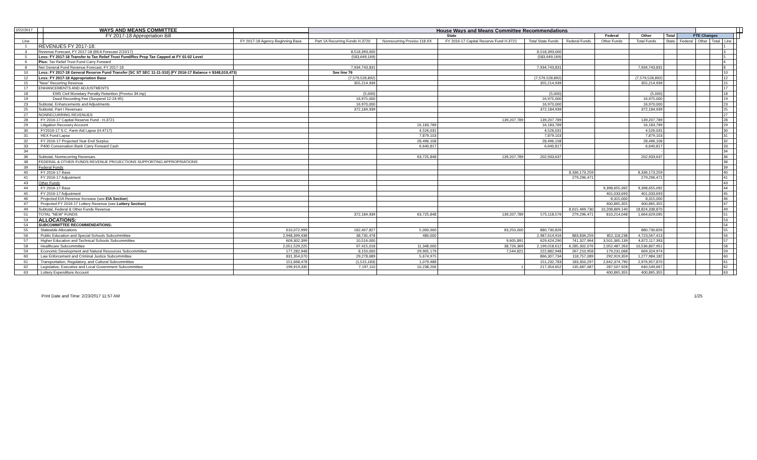| 2/22/2017 | | WAYS AND MEANS COMMITTEE | | House Ways and Means Committee Recommendations | | | | | | | | | | | | | | |
| | | FY 2017-18 Appropriation Bill | | State | | | | | Federal | Other | Total | FTE Changes | | | | | | |
| Line | | | FY 2017-18 Agency Beginning Base | Part 1A Recurring Funds H.3720 | Nonrecurring Proviso 118.XX | FY 2016-17 Capital Reserve Fund H.3721 | Total State Funds | Federal Funds | Other Funds | Total Funds | State | Federal | Other | Total | Line | | | |
| 1 | REVENUES FY 2017-18: | | | | | | | | | | | | | | 1 | | | |
| 3 | Revenue Forecast, FY 2017-18 (BEA Forecast 2/15/17) | | | 8,518,393,000 | | | 8,518,393,000 | | | | | | | | 3 | | | |
| 5 | Less: FY 2017-18 Transfer to Tax Relief Trust Fund/Res Prop Tax Capped at FY 01-02 Level | | | (583,649,169) | | | (583,649,169) | | | | | | | | 5 | | | |
| 6 | Plus: Tax Relief Trust Fund Carry Forward | | | | | | | | | | | | | | 6 | | | |
| 8 | Net General Fund Revenue Forecast, FY 2017-18 | | | 7,934,743,831 | | | 7,934,743,831 | | | 7,934,743,831 | | | | | 8 | | | |
| 10 | Less: FY 2017-18 General Reserve Fund Transfer [SC ST SEC 11-11-310] (FY 2016-17 Balance = $348,019,473) | | | See line 76 | | | | | | | | | | | 10 | | | |
| 12 | Less: FY 2017-18 Appropriation Base | | | (7,579,528,892) | | | (7,579,528,892) | | | (7,579,528,892) | | | | | 12 | | | |
| 15 | "New" Recurring Revenue | | | 355,214,939 | | | 355,214,939 | | | 355,214,939 | | | | | 15 | | | |
| 17 | ENHANCEMENTS AND ADJUSTMENTS | | | | | | | | | | | | | | 17 | | | |
| 18 | EMS Civil Monetary Penalty Retention (Proviso 34.mp) | | | (5,000) | | | (5,000) | | | (5,000) | | | | | 18 | | | |
| 19 | Deed Recording Fee (Suspend 12-24-95) | | | 16,975,000 | | | 16,975,000 | | | 16,975,000 | | | | | 19 | | | |
| 23 | Subtotal, Enhancements and Adjustments | | | 16,970,000 | | | 16,970,000 | | | 16,970,000 | | | | | 23 | | | |
| 25 | Subtotal, Part I Revenues | | | 372,184,939 | | | 372,184,939 | | | 372,184,939 | | | | | 25 | | | |
| 27 | NONRECURRING REVENUES | | | | | | | | | | | | | | 27 | | | |
| 28 | FY 2016-17 Capital Reserve Fund - H.3721 | | | | | 139,207,789 | 139,207,789 | | | 139,207,789 | | | | | 28 | | | |
| 29 | Litigation Recovery Account | | | | 16,183,789 | | 16,183,789 | | | 16,183,789 | | | | | 29 | | | |
| 30 | FY2016-17 S.C. Farm Aid Lapse (H.4717) | | | | 4,526,031 | | 4,526,031 | | | 4,526,031 | | | | | 30 | | | |
| 31 | HEX Fund Lapse | | | | 7,879,103 | | 7,879,103 | | | 7,879,103 | | | | | 31 | | | |
| 32 | FY 2016-17 Projected Year-End Surplus | | | | 28,496,108 | | 28,496,108 | | | 28,496,108 | | | | | 32 | | | |
| 33 | P400 Conservation Bank Carry Forward Cash | | | | 6,640,817 | | 6,640,817 | | | 6,640,817 | | | | | 33 | | | |
| 34 | | | | | | | | | | - | | | | | 34 | | | |
| 36 | Subtotal, Nonrecurring Revenues | | | | 63,725,848 | 139,207,789 | 202,933,637 | | | 202,933,637 | | | | | 36 | | | |
| 38 | FEDERAL & OTHER FUNDS REVENUE PROJECTIONS SUPPORTING APPROPRIATIONS | | | | | | | | | | | | | | 38 | | | |
| 39 | Federal Funds | | | | | | | | | | | | | | 39 | | | |
| 40 | FY 2016-17 Base | | | | | | | 8,336,173,259 | | 8,336,173,259 | | | | | 40 | | | |
| 41 | FY 2016-17 Adjustment | | | | | | | 279,296,471 | | 279,296,471 | | | | | 41 | | | |
| 43 | Other Funds | | | | | | | | | | | | | | 43 | | | |
| 44 | FY 2016-17 Base | | | | | | | | 9,398,655,092 | 9,398,655,092 | | | | | 44 | | | |
| 45 | FY 2016-17 Adjustment | | | | | | | | 401,033,693 | 401,033,693 | | | | | 45 | | | |
| 46 | Projected EIA Revenue Increase (see EIA Section ) | | | | | | | | 8,315,000 | 8,315,000 | | | | | 46 | | | |
| 47 | Projected FY 2016-17 Lottery Revenue (see Lottery Section) | | | | | | | | 400,865,355 | 400,865,355 | | | | | 47 | | | |
| 49 | Subtotal, Federal & Other Funds Revenue | | | | | | | 8,615,469,730 | 10,208,869,140 | 18,824,338,870 | | | | | 49 | | | |
| 51 | TOTAL "NEW" FUNDS | | | 372,184,939 | 63,725,848 | 139,207,789 | 575,118,576 | 279,296,471 | 810,214,048 | 1,664,629,095 | | | | | 51 | | | |
| 53 | ALLOCATIONS: | | | | | | | | | | | | | | 53 | | | |
| 54 | SUBCOMMITTEE RECOMMENDATIONS: | | | | | | | | | | | | | | 54 | | | |
| 55 | Statewide Allocations | | 610,072,999 | 182,407,827 | 5,000,000 | 83,250,000 | 880,730,826 | | | 880,730,826 | | | | | 55 | | | |
| 56 | Public Education and Special Schools Subcommittee | | 2,948,399,438 | 38,735,478 | 480,000 | | 2,987,614,916 | 883,834,259 | 852,118,238 | 4,723,567,413 | | | | | 56 | | | |
| 57 | Higher Education and Technical Schools Subcommittee | | 609,302,399 | 10,516,000 | | 9,605,891 | 629,424,290 | 741,327,964 | 3,501,365,139 | 4,872,117,393 | | | | | 57 | | | |
| 58 | Healthcare Subcommittee | | 2,051,529,225 | 97,415,018 | 11,348,000 | 38,726,369 | 2,199,018,612 | 6,285,302,076 | 2,052,487,263 | 10,536,807,951 | | | | | 58 | | | |
| 59 | Economic Development and Natural Resources Subcommittee | | 177,282,948 | 8,150,000 | 29,905,179 | 7,544,821 | 222,882,948 | 267,210,958 | 179,231,068 | 669,324,974 | | | | | 59 | | | |
| 60 | Law Enforcement and Criminal Justice Subcommittee | | 831,354,070 | 29,278,689 | 5,674,975 | | 866,307,734 | 118,757,089 | 292,919,359 | 1,277,984,182 | | | | | 60 | | | |
| 61 | Transportation, Regulatory, and Cultural Subcommittee | | 151,668,478 | (1,515,183) | 1,079,488 | | 151,232,783 | 183,350,297 | 2,642,374,790 | 2,976,957,870 | | | | | 61 | | | |
| 62 | Legislative, Executive and Local Government Subcommittee | | 199,919,335 | 7,197,110 | 10,238,206 | 1 | 217,354,652 | 135,687,087 | 287,507,928 | 640,549,667 | | | | | 62 | | | |
| 63 | Lottery Expenditure Account | | | | | | | | 400,865,355 | 400,865,355 | | | | | 63 | | | |
Print Date and Time: 2/23/2017 11:57 AM 1/25